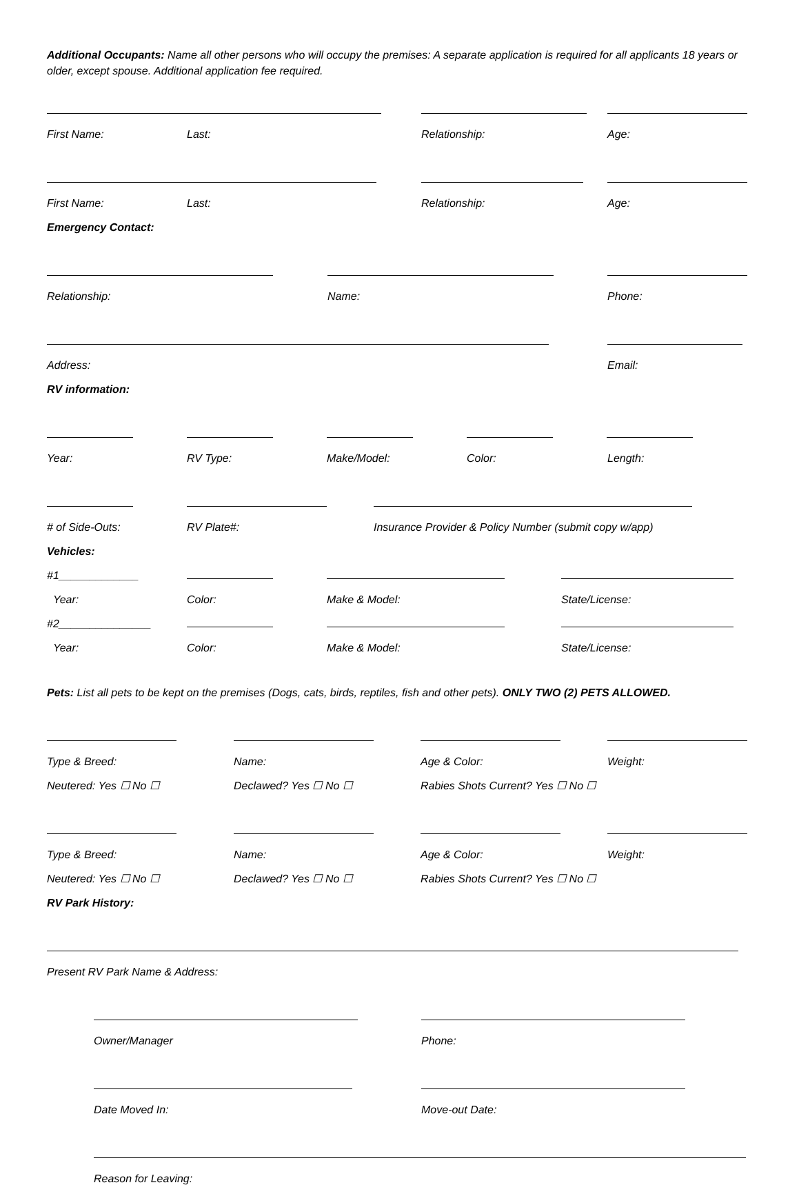Additional Occupants: Name all other persons who will occupy the premises: A separate application is required for all applicants 18 years or older, except spouse. Additional application fee required.
First Name: Last: Relationship: Age:
First Name: Last: Relationship: Age:
Emergency Contact:
Relationship: Name: Phone:
Address: Email:
RV information:
Year: RV Type: Make/Model: Color: Length:
# of Side-Outs: RV Plate#: Insurance Provider & Policy Number (submit copy w/app)
Vehicles:
#1_____________
Year: Color: Make & Model: State/License:
#2_______________
Year: Color: Make & Model: State/License:
Pets: List all pets to be kept on the premises (Dogs, cats, birds, reptiles, fish and other pets). ONLY TWO (2) PETS ALLOWED.
Type & Breed: Name: Age & Color: Weight:
Neutered: Yes ☐ No ☐ Declawed? Yes ☐ No ☐ Rabies Shots Current? Yes ☐ No ☐
Type & Breed: Name: Age & Color: Weight:
Neutered: Yes ☐ No ☐ Declawed? Yes ☐ No ☐ Rabies Shots Current? Yes ☐ No ☐
RV Park History:
Present RV Park Name & Address:
Owner/Manager Phone:
Date Moved In: Move-out Date:
Reason for Leaving: